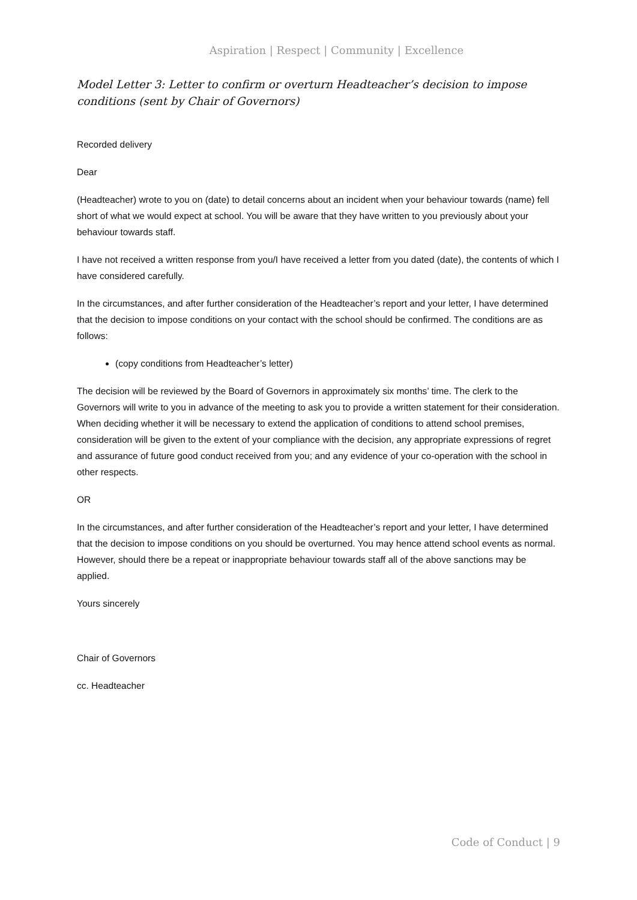Aspiration | Respect | Community | Excellence
Model Letter 3: Letter to confirm or overturn Headteacher’s decision to impose conditions (sent by Chair of Governors)
Recorded delivery
Dear
(Headteacher) wrote to you on (date) to detail concerns about an incident when your behaviour towards (name) fell short of what we would expect at school. You will be aware that they have written to you previously about your behaviour towards staff.
I have not received a written response from you/I have received a letter from you dated (date), the contents of which I have considered carefully.
In the circumstances, and after further consideration of the Headteacher’s report and your letter, I have determined that the decision to impose conditions on your contact with the school should be confirmed. The conditions are as follows:
(copy conditions from Headteacher’s letter)
The decision will be reviewed by the Board of Governors in approximately six months’ time. The clerk to the Governors will write to you in advance of the meeting to ask you to provide a written statement for their consideration. When deciding whether it will be necessary to extend the application of conditions to attend school premises, consideration will be given to the extent of your compliance with the decision, any appropriate expressions of regret and assurance of future good conduct received from you; and any evidence of your co-operation with the school in other respects.
OR
In the circumstances, and after further consideration of the Headteacher’s report and your letter, I have determined that the decision to impose conditions on you should be overturned. You may hence attend school events as normal. However, should there be a repeat or inappropriate behaviour towards staff all of the above sanctions may be applied.
Yours sincerely
Chair of Governors
cc. Headteacher
Code of Conduct | 9